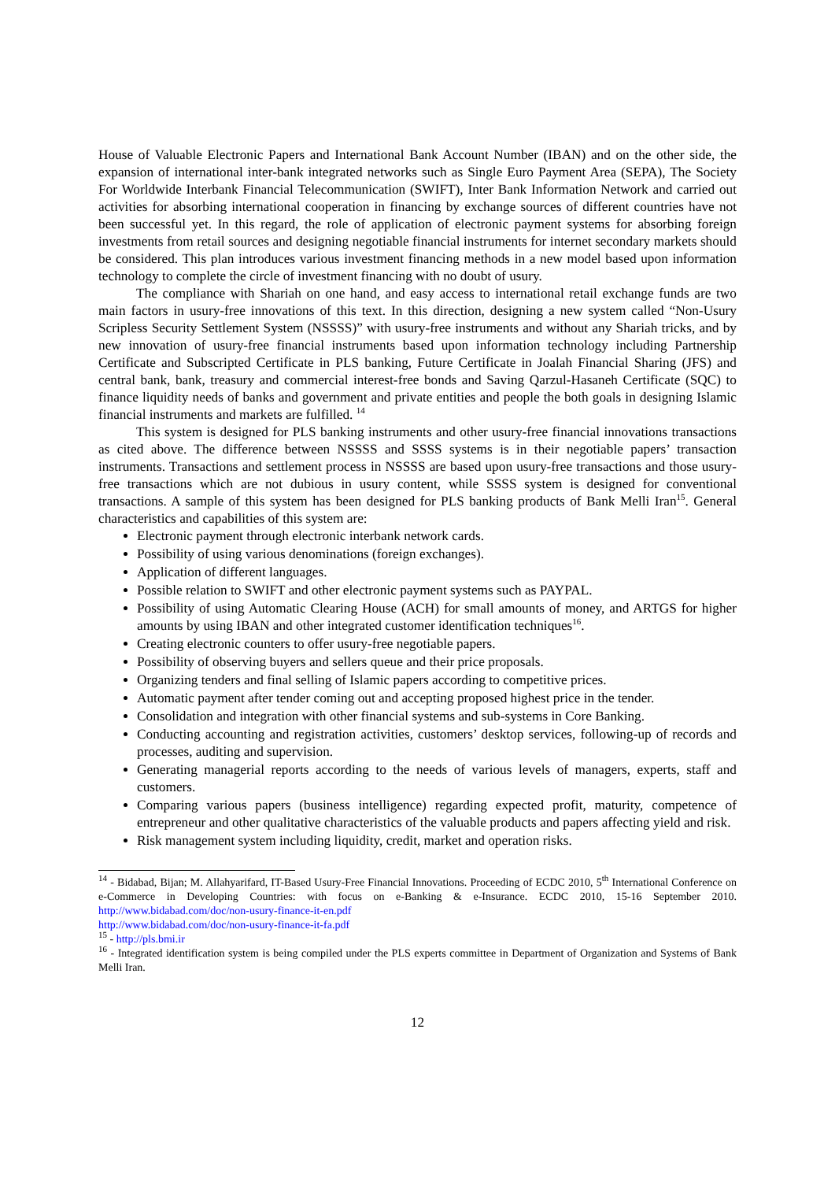House of Valuable Electronic Papers and International Bank Account Number (IBAN) and on the other side, the expansion of international inter-bank integrated networks such as Single Euro Payment Area (SEPA), The Society For Worldwide Interbank Financial Telecommunication (SWIFT), Inter Bank Information Network and carried out activities for absorbing international cooperation in financing by exchange sources of different countries have not been successful yet. In this regard, the role of application of electronic payment systems for absorbing foreign investments from retail sources and designing negotiable financial instruments for internet secondary markets should be considered. This plan introduces various investment financing methods in a new model based upon information technology to complete the circle of investment financing with no doubt of usury.
The compliance with Shariah on one hand, and easy access to international retail exchange funds are two main factors in usury-free innovations of this text. In this direction, designing a new system called “Non-Usury Scripless Security Settlement System (NSSSS)” with usury-free instruments and without any Shariah tricks, and by new innovation of usury-free financial instruments based upon information technology including Partnership Certificate and Subscripted Certificate in PLS banking, Future Certificate in Joalah Financial Sharing (JFS) and central bank, bank, treasury and commercial interest-free bonds and Saving Qarzul-Hasaneh Certificate (SQC) to finance liquidity needs of banks and government and private entities and people the both goals in designing Islamic financial instruments and markets are fulfilled. <sup>14</sup>
This system is designed for PLS banking instruments and other usury-free financial innovations transactions as cited above. The difference between NSSSS and SSSS systems is in their negotiable papers’ transaction instruments. Transactions and settlement process in NSSSS are based upon usury-free transactions and those usury-free transactions which are not dubious in usury content, while SSSS system is designed for conventional transactions. A sample of this system has been designed for PLS banking products of Bank Melli Iran<sup>15</sup>. General characteristics and capabilities of this system are:
Electronic payment through electronic interbank network cards.
Possibility of using various denominations (foreign exchanges).
Application of different languages.
Possible relation to SWIFT and other electronic payment systems such as PAYPAL.
Possibility of using Automatic Clearing House (ACH) for small amounts of money, and ARTGS for higher amounts by using IBAN and other integrated customer identification techniques<sup>16</sup>.
Creating electronic counters to offer usury-free negotiable papers.
Possibility of observing buyers and sellers queue and their price proposals.
Organizing tenders and final selling of Islamic papers according to competitive prices.
Automatic payment after tender coming out and accepting proposed highest price in the tender.
Consolidation and integration with other financial systems and sub-systems in Core Banking.
Conducting accounting and registration activities, customers’ desktop services, following-up of records and processes, auditing and supervision.
Generating managerial reports according to the needs of various levels of managers, experts, staff and customers.
Comparing various papers (business intelligence) regarding expected profit, maturity, competence of entrepreneur and other qualitative characteristics of the valuable products and papers affecting yield and risk.
Risk management system including liquidity, credit, market and operation risks.
<sup>14</sup> - Bidabad, Bijan; M. Allahyarifard, IT-Based Usury-Free Financial Innovations. Proceeding of ECDC 2010, 5<sup>th</sup> International Conference on e-Commerce in Developing Countries: with focus on e-Banking & e-Insurance. ECDC 2010, 15-16 September 2010. http://www.bidabad.com/doc/non-usury-finance-it-en.pdf
http://www.bidabad.com/doc/non-usury-finance-it-fa.pdf
<sup>15</sup> - http://pls.bmi.ir
<sup>16</sup> - Integrated identification system is being compiled under the PLS experts committee in Department of Organization and Systems of Bank Melli Iran.
12